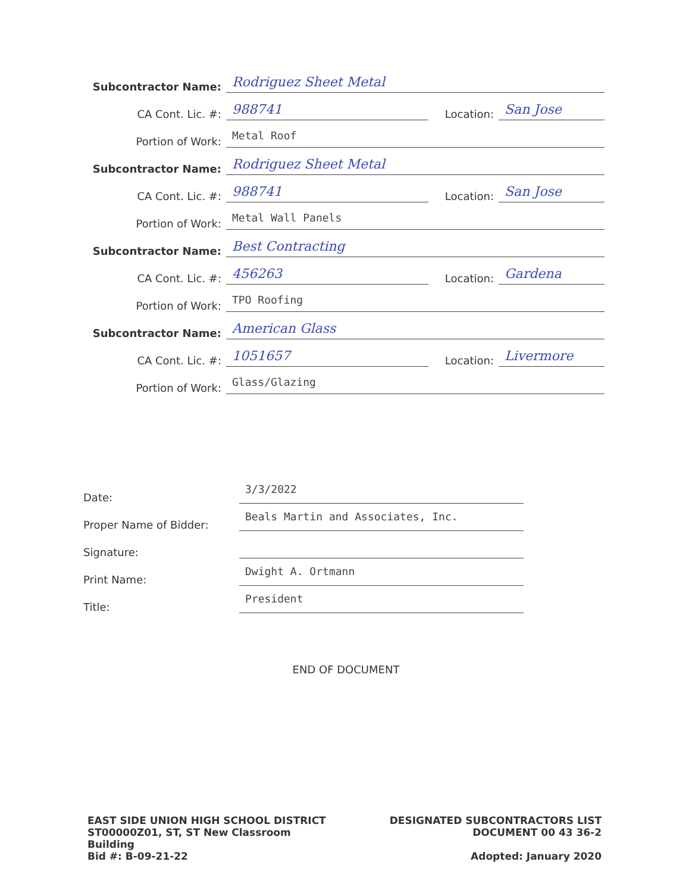Subcontractor Name:
Rodriguez Sheet Metal
CA Cont. Lic. #:
988741
Location:
San Jose
Portion of Work:
Metal Roof
Subcontractor Name:
Rodriguez Sheet Metal
CA Cont. Lic. #:
988741
Location:
San Jose
Portion of Work:
Metal Wall Panels
Subcontractor Name:
Best Contracting
CA Cont. Lic. #:
456263
Location:
Gardena
Portion of Work:
TPO Roofing
Subcontractor Name:
American Glass
CA Cont. Lic. #:
1051657
Location:
Livermore
Portion of Work:
Glass/Glazing
Date:
3/3/2022
Proper Name of Bidder:
Beals Martin and Associates, Inc.
Signature:
Print Name:
Dwight A. Ortmann
Title:
President
END OF DOCUMENT
EAST SIDE UNION HIGH SCHOOL DISTRICT
ST00000Z01, ST, ST New Classroom
Building
Bid #: B-09-21-22
DESIGNATED SUBCONTRACTORS LIST
DOCUMENT 00 43 36-2
Adopted: January 2020